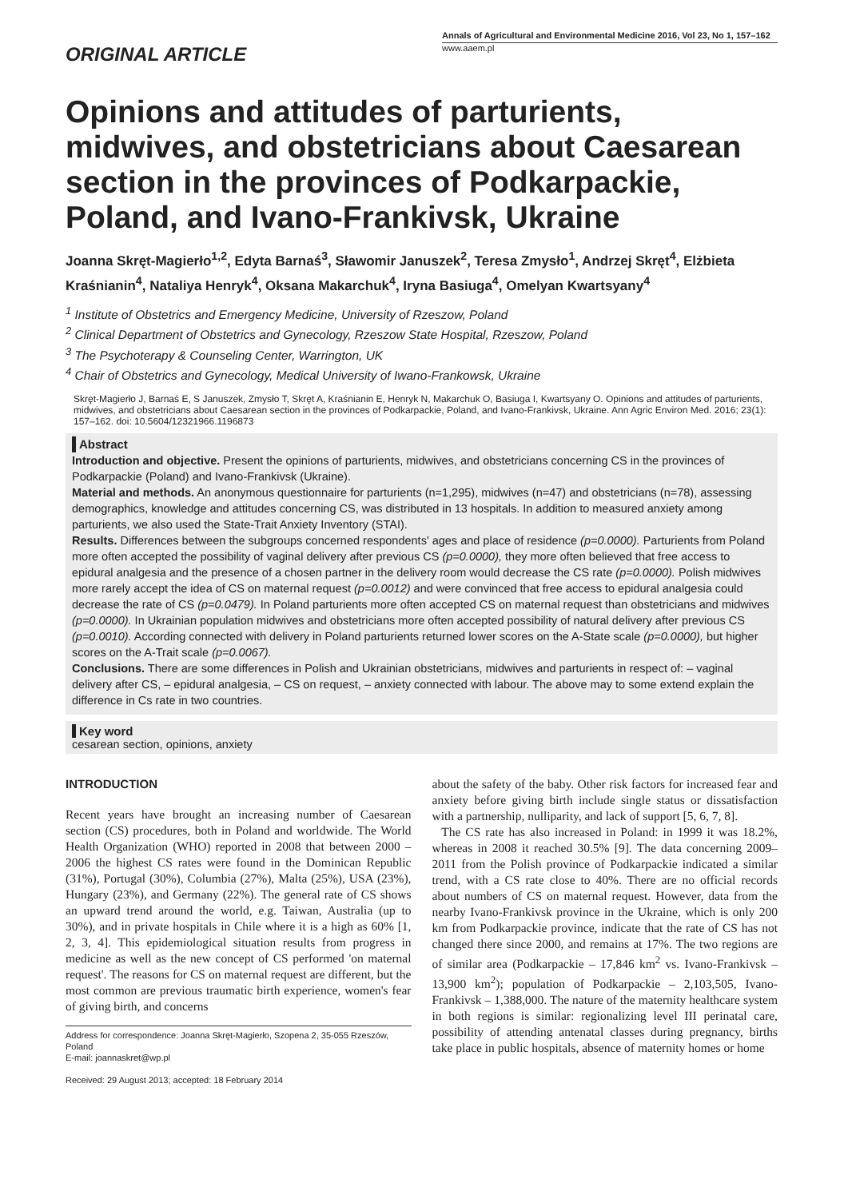ORIGINAL ARTICLE
Annals of Agricultural and Environmental Medicine 2016, Vol 23, No 1, 157–162
www.aaem.pl
Opinions and attitudes of parturients, midwives, and obstetricians about Caesarean section in the provinces of Podkarpackie, Poland, and Ivano-Frankivsk, Ukraine
Joanna Skręt-Magierło<sup>1,2</sup>, Edyta Barnaś<sup>3</sup>, Sławomir Januszek<sup>2</sup>, Teresa Zmysło<sup>1</sup>, Andrzej Skręt<sup>4</sup>, Elżbieta Kraśnianin<sup>4</sup>, Nataliya Henryk<sup>4</sup>, Oksana Makarchuk<sup>4</sup>, Iryna Basiuga<sup>4</sup>, Omelyan Kwartsyany<sup>4</sup>
<sup>1</sup> Institute of Obstetrics and Emergency Medicine, University of Rzeszow, Poland
<sup>2</sup> Clinical Department of Obstetrics and Gynecology, Rzeszow State Hospital, Rzeszow, Poland
<sup>3</sup> The Psychoterapy & Counseling Center, Warrington, UK
<sup>4</sup> Chair of Obstetrics and Gynecology, Medical University of Iwano-Frankowsk, Ukraine
Skręt-Magierło J, Barnaś E, S Januszek, Zmysło T, Skręt A, Kraśnianin E, Henryk N, Makarchuk O, Basiuga I, Kwartsyany O. Opinions and attitudes of parturients, midwives, and obstetricians about Caesarean section in the provinces of Podkarpackie, Poland, and Ivano-Frankivsk, Ukraine. Ann Agric Environ Med. 2016; 23(1): 157–162. doi: 10.5604/12321966.1196873
Abstract
Introduction and objective. Present the opinions of parturients, midwives, and obstetricians concerning CS in the provinces of Podkarpackie (Poland) and Ivano-Frankivsk (Ukraine).
Material and methods. An anonymous questionnaire for parturients (n=1,295), midwives (n=47) and obstetricians (n=78), assessing demographics, knowledge and attitudes concerning CS, was distributed in 13 hospitals. In addition to measured anxiety among parturients, we also used the State-Trait Anxiety Inventory (STAI).
Results. Differences between the subgroups concerned respondents' ages and place of residence (p=0.0000). Parturients from Poland more often accepted the possibility of vaginal delivery after previous CS (p=0.0000), they more often believed that free access to epidural analgesia and the presence of a chosen partner in the delivery room would decrease the CS rate (p=0.0000). Polish midwives more rarely accept the idea of CS on maternal request (p=0.0012) and were convinced that free access to epidural analgesia could decrease the rate of CS (p=0.0479). In Poland parturients more often accepted CS on maternal request than obstetricians and midwives (p=0.0000). In Ukrainian population midwives and obstetricians more often accepted possibility of natural delivery after previous CS (p=0.0010). According connected with delivery in Poland parturients returned lower scores on the A-State scale (p=0.0000), but higher scores on the A-Trait scale (p=0.0067).
Conclusions. There are some differences in Polish and Ukrainian obstetricians, midwives and parturients in respect of: – vaginal delivery after CS, – epidural analgesia, – CS on request, – anxiety connected with labour. The above may to some extend explain the difference in Cs rate in two countries.
Key word
cesarean section, opinions, anxiety
INTRODUCTION
Recent years have brought an increasing number of Caesarean section (CS) procedures, both in Poland and worldwide. The World Health Organization (WHO) reported in 2008 that between 2000 – 2006 the highest CS rates were found in the Dominican Republic (31%), Portugal (30%), Columbia (27%), Malta (25%), USA (23%), Hungary (23%), and Germany (22%). The general rate of CS shows an upward trend around the world, e.g. Taiwan, Australia (up to 30%), and in private hospitals in Chile where it is a high as 60% [1, 2, 3, 4]. This epidemiological situation results from progress in medicine as well as the new concept of CS performed 'on maternal request'. The reasons for CS on maternal request are different, but the most common are previous traumatic birth experience, women's fear of giving birth, and concerns
Address for correspondence: Joanna Skręt-Magierło, Szopena 2, 35-055 Rzeszów, Poland
E-mail: joannaskret@wp.pl
Received: 29 August 2013; accepted: 18 February 2014
about the safety of the baby. Other risk factors for increased fear and anxiety before giving birth include single status or dissatisfaction with a partnership, nulliparity, and lack of support [5, 6, 7, 8].
The CS rate has also increased in Poland: in 1999 it was 18.2%, whereas in 2008 it reached 30.5% [9]. The data concerning 2009–2011 from the Polish province of Podkarpackie indicated a similar trend, with a CS rate close to 40%. There are no official records about numbers of CS on maternal request. However, data from the nearby Ivano-Frankivsk province in the Ukraine, which is only 200 km from Podkarpackie province, indicate that the rate of CS has not changed there since 2000, and remains at 17%. The two regions are of similar area (Podkarpackie – 17,846 km<sup>2</sup> vs. Ivano-Frankivsk – 13,900 km<sup>2</sup>); population of Podkarpackie – 2,103,505, Ivano-Frankivsk – 1,388,000. The nature of the maternity healthcare system in both regions is similar: regionalizing level III perinatal care, possibility of attending antenatal classes during pregnancy, births take place in public hospitals, absence of maternity homes or home